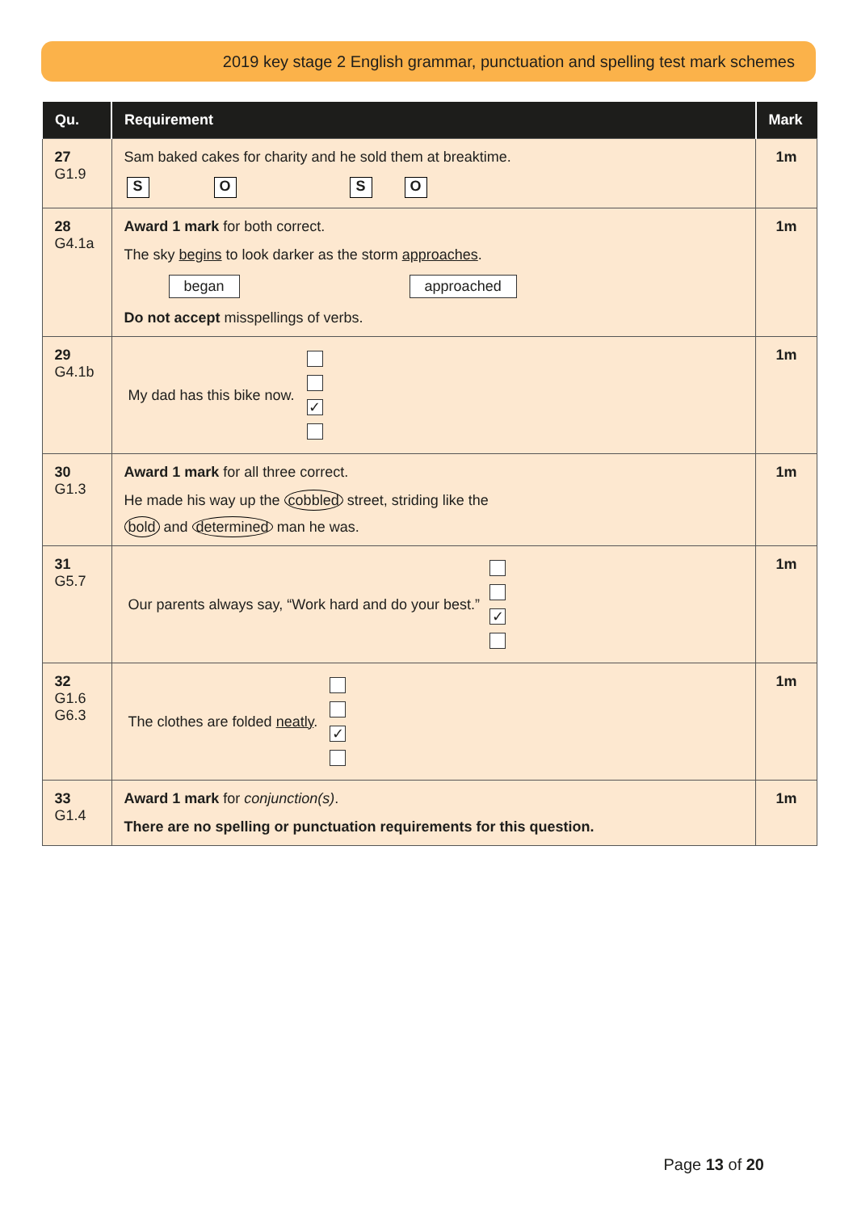2019 key stage 2 English grammar, punctuation and spelling test mark schemes
| Qu. | Requirement | Mark |
| --- | --- | --- |
| 27 G1.9 | Sam baked cakes for charity and he sold them at breaktime. S O S O | 1m |
| 28 G4.1a | Award 1 mark for both correct. The sky begins to look darker as the storm approaches . began approached Do not accept misspellings of verbs. | 1m |
| 29 G4.1b | My dad has this bike now. ✓ | 1m |
| 30 G1.3 | Award 1 mark for all three correct. He made his way up the cobbled street, striding like the bold and determined man he was. | 1m |
| 31 G5.7 | Our parents always say, “Work hard and do your best.” ✓ | 1m |
| 32 G1.6 G6.3 | The clothes are folded neatly . ✓ | 1m |
| 33 G1.4 | Award 1 mark for conjunction(s) . There are no spelling or punctuation requirements for this question. | 1m |
Page 13 of 20